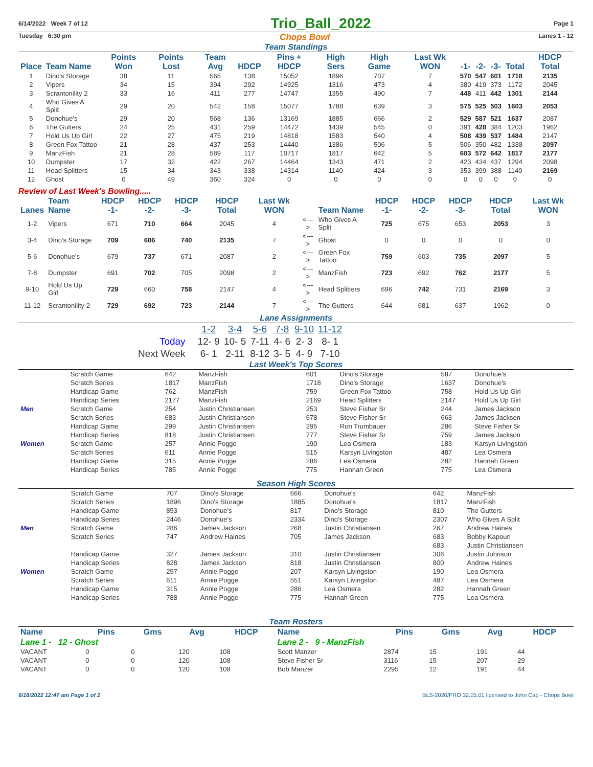6/14/2022 Week 7 of 12 Trio_Ball_2022 Page 1
Tuesday 6:30 pm Chops Bowl Lanes 1 - 12
Team Standings
| Place | Team Name | Points Won | Points Lost | Team Avg | HDCP | Pins + HDCP | High Sers | High Game | Last Wk WON | -1- | -2- | -3- | Total | HDCP Total |
| --- | --- | --- | --- | --- | --- | --- | --- | --- | --- | --- | --- | --- | --- | --- |
| 1 | Dino's Storage | 38 | 11 | 565 | 138 | 15052 | 1896 | 707 | 7 | 570 | 547 | 601 | 1718 | 2135 |
| 2 | Vipers | 34 | 15 | 394 | 292 | 14925 | 1316 | 473 | 4 | 380 | 419 | 373 | 1172 | 2045 |
| 3 | Scrantonility 2 | 33 | 16 | 411 | 277 | 14747 | 1355 | 490 | 7 | 448 | 411 | 442 | 1301 | 2144 |
| 4 | Who Gives A Split | 29 | 20 | 542 | 158 | 15077 | 1788 | 639 | 3 | 575 | 525 | 503 | 1603 | 2053 |
| 5 | Donohue's | 29 | 20 | 568 | 136 | 13169 | 1885 | 666 | 2 | 529 | 587 | 521 | 1637 | 2087 |
| 6 | The Gutters | 24 | 25 | 431 | 259 | 14472 | 1439 | 545 | 0 | 391 | 428 | 384 | 1203 | 1962 |
| 7 | Hold Us Up Girl | 22 | 27 | 475 | 219 | 14818 | 1583 | 540 | 4 | 508 | 439 | 537 | 1484 | 2147 |
| 8 | Green Fox Tattoo | 21 | 28 | 437 | 253 | 14440 | 1386 | 506 | 5 | 506 | 350 | 482 | 1338 | 2097 |
| 9 | ManzFish | 21 | 28 | 589 | 117 | 10717 | 1817 | 642 | 5 | 603 | 572 | 642 | 1817 | 2177 |
| 10 | Dumpster | 17 | 32 | 422 | 267 | 14464 | 1343 | 471 | 2 | 423 | 434 | 437 | 1294 | 2098 |
| 11 | Head Splitters | 15 | 34 | 343 | 338 | 14314 | 1140 | 424 | 3 | 353 | 399 | 388 | 1140 | 2169 |
| 12 | Ghost | 0 | 49 | 360 | 324 | 0 | 0 | 0 | 0 | 0 | 0 | 0 | 0 | 0 |
Review of Last Week's Bowling.....
| Lanes | Team Name | HDCP -1- | HDCP -2- | HDCP -3- | HDCP Total | Last Wk WON | | Team Name | HDCP -1- | HDCP -2- | HDCP -3- | HDCP Total | Last Wk WON |
| --- | --- | --- | --- | --- | --- | --- | --- | --- | --- | --- | --- | --- | --- |
| 1-2 | Vipers | 671 | 710 | 664 | 2045 | 4 | <---> | Who Gives A Split | 725 | 675 | 653 | 2053 | 3 |
| 3-4 | Dino's Storage | 709 | 686 | 740 | 2135 | 7 | <---> | Ghost | 0 | 0 | 0 | 0 | 0 |
| 5-6 | Donohue's | 679 | 737 | 671 | 2087 | 2 | <---> | Green Fox Tattoo | 759 | 603 | 735 | 2097 | 5 |
| 7-8 | Dumpster | 691 | 702 | 705 | 2098 | 2 | <---> | ManzFish | 723 | 692 | 762 | 2177 | 5 |
| 9-10 | Hold Us Up Girl | 729 | 660 | 758 | 2147 | 4 | <---> | Head Splitters | 696 | 742 | 731 | 2169 | 3 |
| 11-12 | Scrantonility 2 | 729 | 692 | 723 | 2144 | 7 | <---> | The Gutters | 644 | 681 | 637 | 1962 | 0 |
Lane Assignments
| | 1-2 | 3-4 | 5-6 | 7-8 | 9-10 | 11-12 |
| Today | 12- 9 | 10- 5 | 7-11 | 4- 6 | 2- 3 | 8- 1 |
| Next Week | 6- 1 | 2-11 | 8-12 | 3- 5 | 4- 9 | 7-10 |
Last Week's Top Scores
| | Scratch Game | 642 | ManzFish | 601 | Dino's Storage | 587 | Donohue's |
| | Scratch Series | 1817 | ManzFish | 1718 | Dino's Storage | 1637 | Donohue's |
| | Handicap Game | 762 | ManzFish | 759 | Green Fox Tattoo | 758 | Hold Us Up Girl |
| | Handicap Series | 2177 | ManzFish | 2169 | Head Splitters | 2147 | Hold Us Up Girl |
| Men | Scratch Game | 254 | Justin Christiansen | 253 | Steve Fisher Sr | 244 | James Jackson |
| | Scratch Series | 683 | Justin Christiansen | 678 | Steve Fisher Sr | 663 | James Jackson |
| | Handicap Game | 299 | Justin Christiansen | 295 | Ron Trumbauer | 286 | Steve Fisher Sr |
| | Handicap Series | 818 | Justin Christiansen | 777 | Steve Fisher Sr | 759 | James Jackson |
| Women | Scratch Game | 257 | Annie Pogge | 190 | Lea Osmera | 183 | Karsyn Livingston |
| | Scratch Series | 611 | Annie Pogge | 515 | Karsyn Livingston | 487 | Lea Osmera |
| | Handicap Game | 315 | Annie Pogge | 286 | Lea Osmera | 282 | Hannah Green |
| | Handicap Series | 785 | Annie Pogge | 775 | Hannah Green | 775 | Lea Osmera |
Season High Scores
| | Scratch Game | 707 | Dino's Storage | 666 | Donohue's | 642 | ManzFish |
| | Scratch Series | 1896 | Dino's Storage | 1885 | Donohue's | 1817 | ManzFish |
| | Handicap Game | 853 | Donohue's | 817 | Dino's Storage | 810 | The Gutters |
| | Handicap Series | 2446 | Donohue's | 2334 | Dino's Storage | 2307 | Who Gives A Split |
| Men | Scratch Game | 286 | James Jackson | 268 | Justin Christiansen | 267 | Andrew Haines |
| | Scratch Series | 747 | Andrew Haines | 705 | James Jackson | 683 | Bobby Kapoun |
| | | | | | | 683 | Justin Christiansen |
| | Handicap Game | 327 | James Jackson | 310 | Justin Christiansen | 306 | Justin Johnson |
| | Handicap Series | 828 | James Jackson | 818 | Justin Christiansen | 800 | Andrew Haines |
| Women | Scratch Game | 257 | Annie Pogge | 207 | Karsyn Livingston | 190 | Lea Osmera |
| | Scratch Series | 611 | Annie Pogge | 551 | Karsyn Livingston | 487 | Lea Osmera |
| | Handicap Game | 315 | Annie Pogge | 286 | Lea Osmera | 282 | Hannah Green |
| | Handicap Series | 788 | Annie Pogge | 775 | Hannah Green | 775 | Lea Osmera |
Team Rosters
| Name | Pins | Gms | Avg | HDCP | Name | Pins | Gms | Avg | HDCP |
| --- | --- | --- | --- | --- | --- | --- | --- | --- | --- |
| Lane 1 - 12 - Ghost | | | | | Lane 2 - 9 - ManzFish | | | | |
| VACANT | 0 | 0 | 120 | 108 | Scott Manzer | 2874 | 15 | 191 | 44 |
| VACANT | 0 | 0 | 120 | 108 | Steve Fisher Sr | 3116 | 15 | 207 | 29 |
| VACANT | 0 | 0 | 120 | 108 | Bob Manzer | 2295 | 12 | 191 | 44 |
6/18/2022 12:47 am Page 1 of 2 BLS-2020/PRO 32.05.01 licensed to John Cap - Chops Bowl